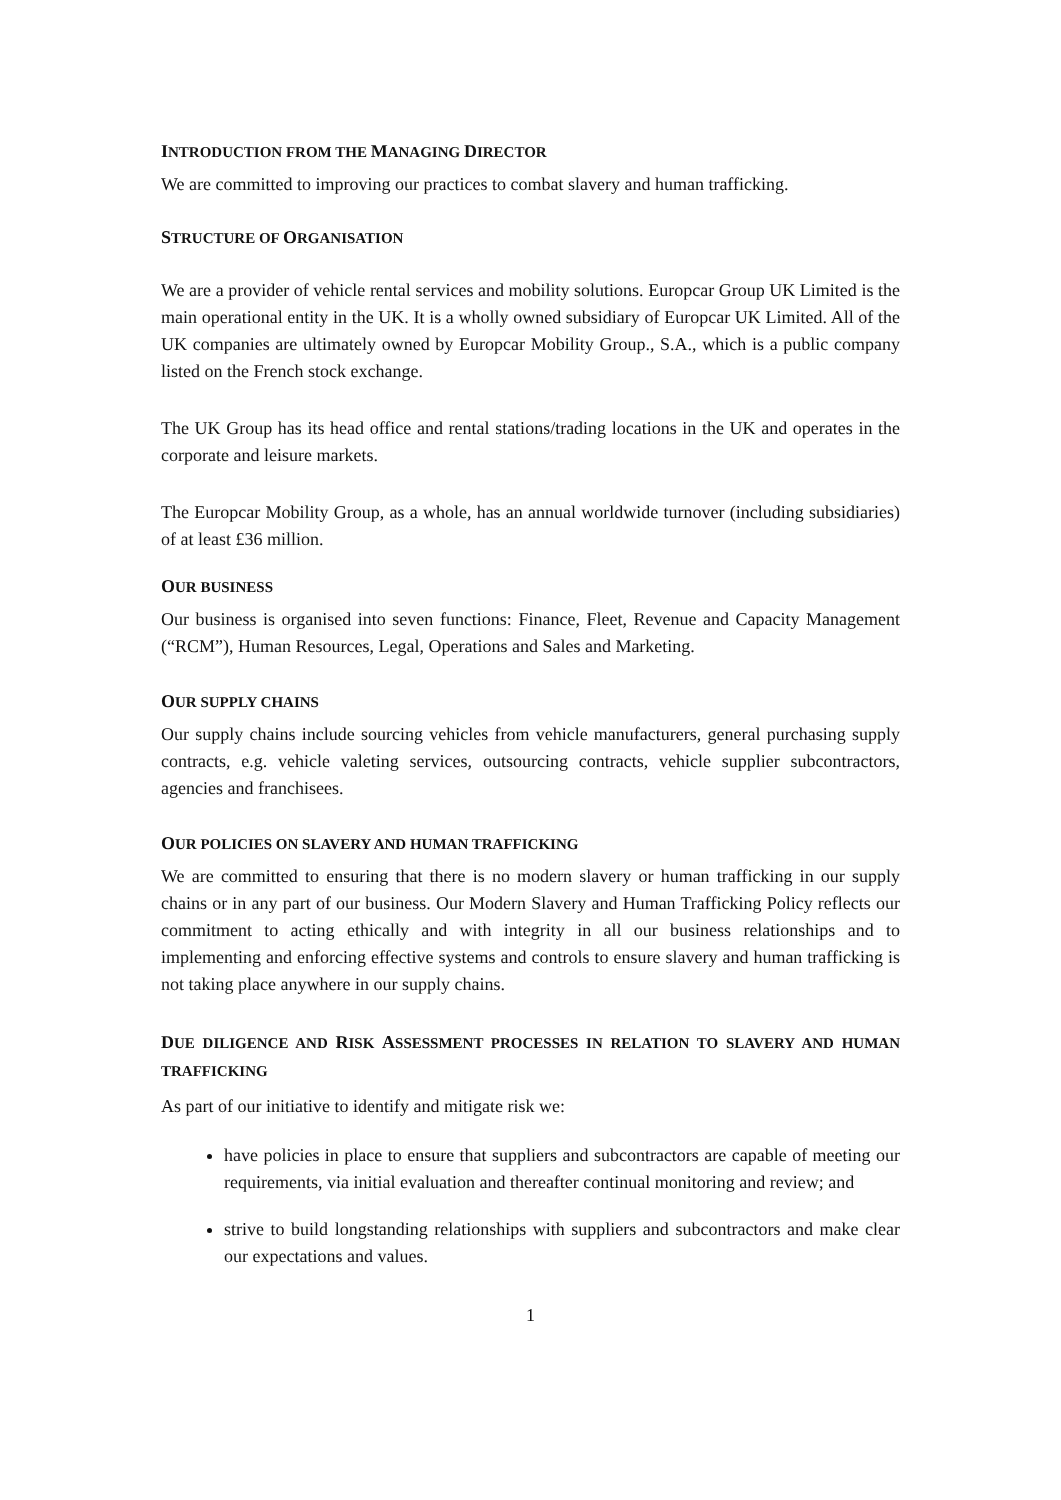INTRODUCTION FROM THE MANAGING DIRECTOR
We are committed to improving our practices to combat slavery and human trafficking.
STRUCTURE OF ORGANISATION
We are a provider of vehicle rental services and mobility solutions. Europcar Group UK Limited is the main operational entity in the UK. It is a wholly owned subsidiary of Europcar UK Limited. All of the UK companies are ultimately owned by Europcar Mobility Group., S.A., which is a public company listed on the French stock exchange.
The UK Group has its head office and rental stations/trading locations in the UK and operates in the corporate and leisure markets.
The Europcar Mobility Group, as a whole, has an annual worldwide turnover (including subsidiaries) of at least £36 million.
OUR BUSINESS
Our business is organised into seven functions: Finance, Fleet, Revenue and Capacity Management (“RCM”), Human Resources, Legal, Operations and Sales and Marketing.
OUR SUPPLY CHAINS
Our supply chains include sourcing vehicles from vehicle manufacturers, general purchasing supply contracts, e.g. vehicle valeting services, outsourcing contracts, vehicle supplier subcontractors, agencies and franchisees.
OUR POLICIES ON SLAVERY AND HUMAN TRAFFICKING
We are committed to ensuring that there is no modern slavery or human trafficking in our supply chains or in any part of our business. Our Modern Slavery and Human Trafficking Policy reflects our commitment to acting ethically and with integrity in all our business relationships and to implementing and enforcing effective systems and controls to ensure slavery and human trafficking is not taking place anywhere in our supply chains.
DUE DILIGENCE AND RISK ASSESSMENT PROCESSES IN RELATION TO SLAVERY AND HUMAN TRAFFICKING
As part of our initiative to identify and mitigate risk we:
have policies in place to ensure that suppliers and subcontractors are capable of meeting our requirements, via initial evaluation and thereafter continual monitoring and review; and
strive to build longstanding relationships with suppliers and subcontractors and make clear our expectations and values.
1